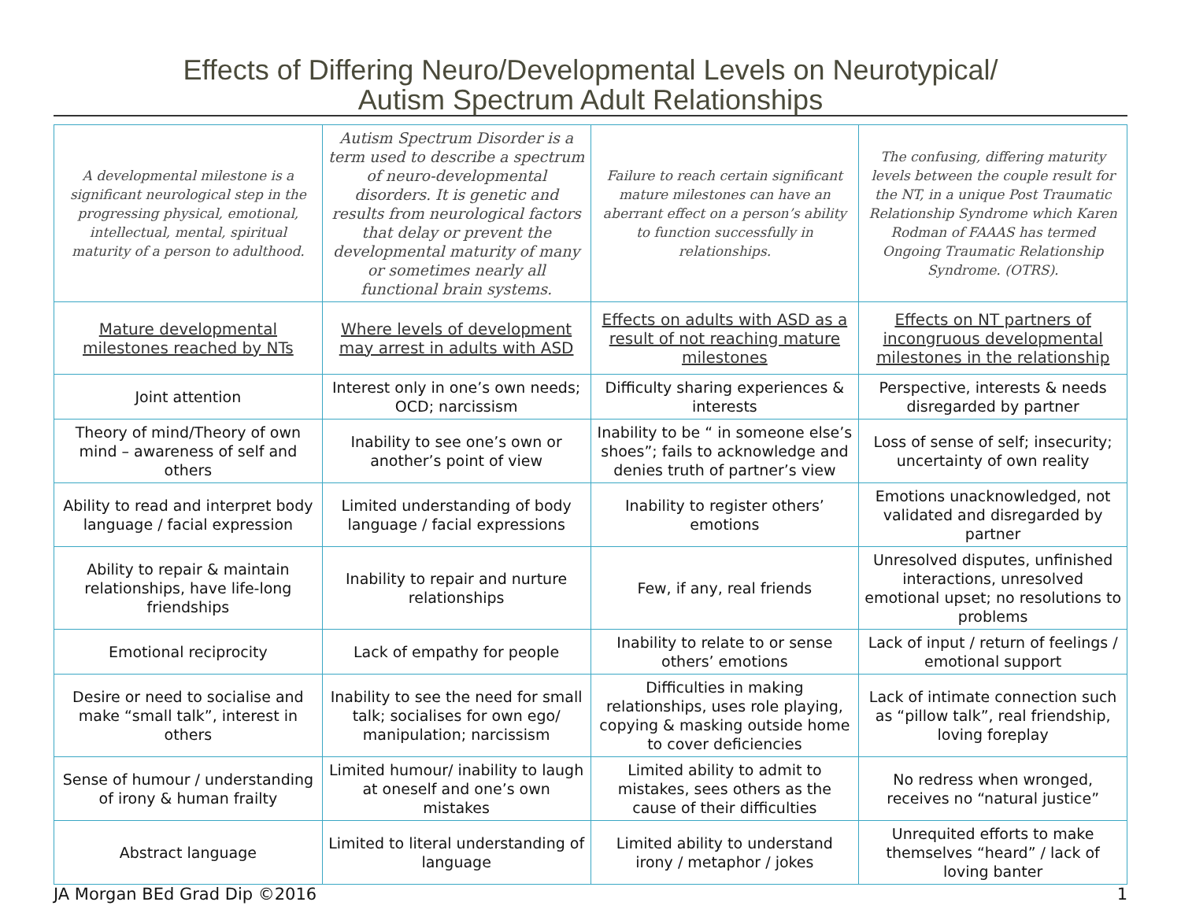Effects of Differing Neuro/Developmental Levels on Neurotypical/
Autism Spectrum Adult Relationships
| A developmental milestone is a significant neurological step in the progressing physical, emotional, intellectual, mental, spiritual maturity of a person to adulthood. | Autism Spectrum Disorder is a term used to describe a spectrum of neuro-developmental disorders. It is genetic and results from neurological factors that delay or prevent the developmental maturity of many or sometimes nearly all functional brain systems. | Failure to reach certain significant mature milestones can have an aberrant effect on a person’s ability to function successfully in relationships. | The confusing, differing maturity levels between the couple result for the NT, in a unique Post Traumatic Relationship Syndrome which Karen Rodman of FAAAS has termed Ongoing Traumatic Relationship Syndrome. (OTRS). |
| Mature developmental milestones reached by NTs | Where levels of development may arrest in adults with ASD | Effects on adults with ASD as a result of not reaching mature milestones | Effects on NT partners of incongruous developmental milestones in the relationship |
| Joint attention | Interest only in one’s own needs; OCD; narcissism | Difficulty sharing experiences & interests | Perspective, interests & needs disregarded by partner |
| Theory of mind/Theory of own mind – awareness of self and others | Inability to see one’s own or another’s point of view | Inability to be “ in someone else’s shoes”; fails to acknowledge and denies truth of partner’s view | Loss of sense of self; insecurity; uncertainty of own reality |
| Ability to read and interpret body language / facial expression | Limited understanding of body language / facial expressions | Inability to register others’ emotions | Emotions unacknowledged, not validated and disregarded by partner |
| Ability to repair & maintain relationships, have life-long friendships | Inability to repair and nurture relationships | Few, if any, real friends | Unresolved disputes, unfinished interactions, unresolved emotional upset; no resolutions to problems |
| Emotional reciprocity | Lack of empathy for people | Inability to relate to or sense others’ emotions | Lack of input / return of feelings / emotional support |
| Desire or need to socialise and make “small talk”, interest in others | Inability to see the need for small talk; socialises for own ego/ manipulation; narcissism | Difficulties in making relationships, uses role playing, copying & masking outside home to cover deficiencies | Lack of intimate connection such as “pillow talk”, real friendship, loving foreplay |
| Sense of humour / understanding of irony & human frailty | Limited humour/ inability to laugh at oneself and one’s own mistakes | Limited ability to admit to mistakes, sees others as the cause of their difficulties | No redress when wronged, receives no “natural justice” |
| Abstract language | Limited to literal understanding of language | Limited ability to understand irony / metaphor / jokes | Unrequited efforts to make themselves “heard” / lack of loving banter |
JA Morgan BEd Grad Dip ©2016 1